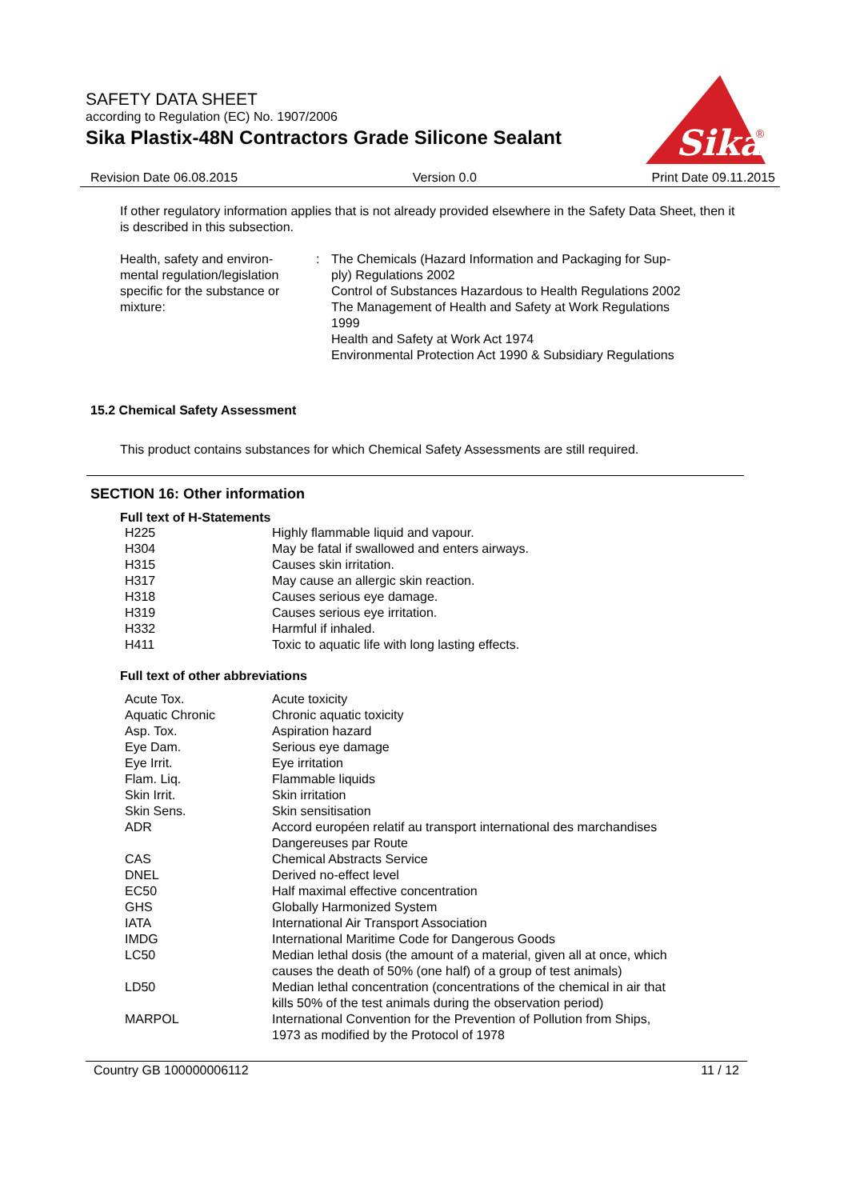SAFETY DATA SHEET
according to Regulation (EC) No. 1907/2006
Sika Plastix-48N Contractors Grade Silicone Sealant
Sika
®
Revision Date 06.08.2015 Version 0.0 Print Date 09.11.2015
If other regulatory information applies that is not already provided elsewhere in the Safety Data Sheet, then it is described in this subsection.
| Health, safety and environ- mental regulation/legislation specific for the substance or mixture: | : | The Chemicals (Hazard Information and Packaging for Sup- ply) Regulations 2002 Control of Substances Hazardous to Health Regulations 2002 The Management of Health and Safety at Work Regulations 1999 Health and Safety at Work Act 1974 Environmental Protection Act 1990 & Subsidiary Regulations |
15.2 Chemical Safety Assessment
This product contains substances for which Chemical Safety Assessments are still required.
SECTION 16: Other information
Full text of H-Statements
| H225 | Highly flammable liquid and vapour. |
| H304 | May be fatal if swallowed and enters airways. |
| H315 | Causes skin irritation. |
| H317 | May cause an allergic skin reaction. |
| H318 | Causes serious eye damage. |
| H319 | Causes serious eye irritation. |
| H332 | Harmful if inhaled. |
| H411 | Toxic to aquatic life with long lasting effects. |
Full text of other abbreviations
| Acute Tox. | Acute toxicity |
| Aquatic Chronic | Chronic aquatic toxicity |
| Asp. Tox. | Aspiration hazard |
| Eye Dam. | Serious eye damage |
| Eye Irrit. | Eye irritation |
| Flam. Liq. | Flammable liquids |
| Skin Irrit. | Skin irritation |
| Skin Sens. | Skin sensitisation |
| ADR | Accord européen relatif au transport international des marchandises Dangereuses par Route |
| CAS | Chemical Abstracts Service |
| DNEL | Derived no-effect level |
| EC50 | Half maximal effective concentration |
| GHS | Globally Harmonized System |
| IATA | International Air Transport Association |
| IMDG | International Maritime Code for Dangerous Goods |
| LC50 | Median lethal dosis (the amount of a material, given all at once, which causes the death of 50% (one half) of a group of test animals) |
| LD50 | Median lethal concentration (concentrations of the chemical in air that kills 50% of the test animals during the observation period) |
| MARPOL | International Convention for the Prevention of Pollution from Ships, 1973 as modified by the Protocol of 1978 |
Country GB 100000006112 11 / 12